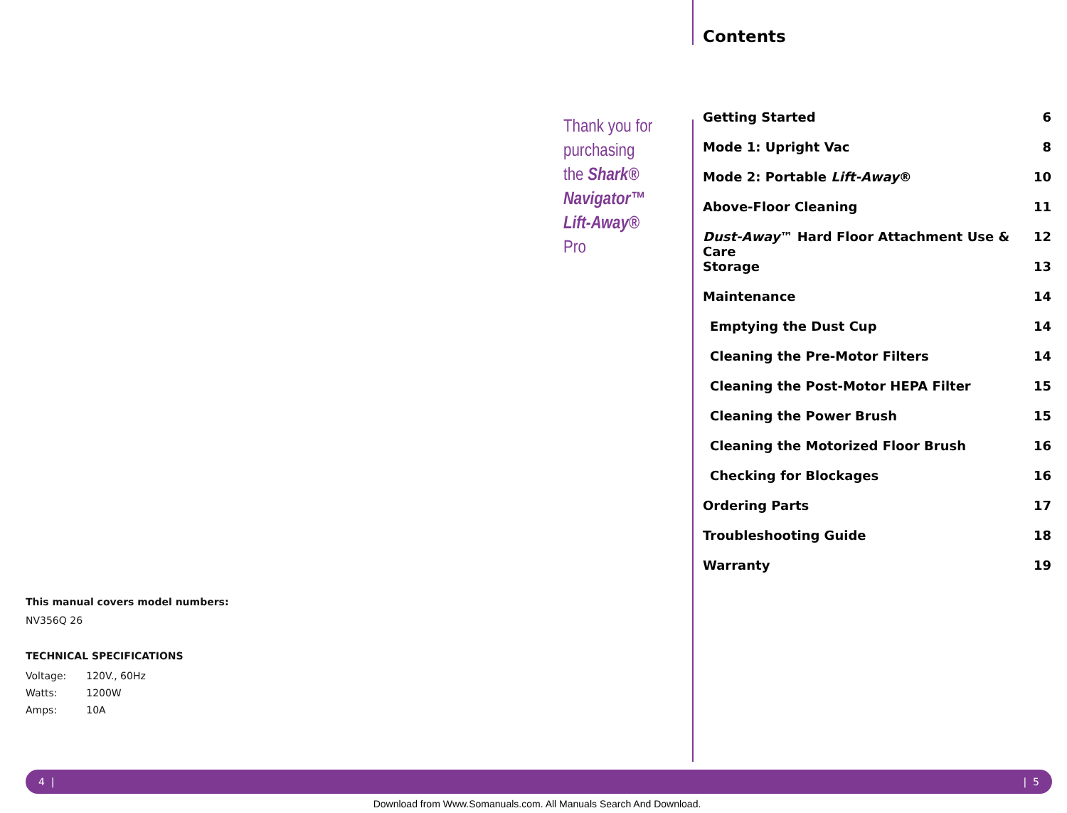Thank you for
purchasing
the Shark®
Navigator™
Lift-Away®
Pro
Contents
| Getting Started | 6 |
| Mode 1: Upright Vac | 8 |
| Mode 2: Portable Lift-Away ® | 10 |
| Above-Floor Cleaning | 11 |
| Dust-Away ™ Hard Floor Attachment Use & Care | 12 |
| Storage | 13 |
| Maintenance | 14 |
| Emptying the Dust Cup | 14 |
| Cleaning the Pre-Motor Filters | 14 |
| Cleaning the Post-Motor HEPA Filter | 15 |
| Cleaning the Power Brush | 15 |
| Cleaning the Motorized Floor Brush | 16 |
| Checking for Blockages | 16 |
| Ordering Parts | 17 |
| Troubleshooting Guide | 18 |
| Warranty | 19 |
This manual covers model numbers:
NV356Q 26
TECHNICAL SPECIFICATIONS
| Voltage: | 120V., 60Hz |
| Watts: | 1200W |
| Amps: | 10A |
4 | | 5
Download from Www.Somanuals.com. All Manuals Search And Download.